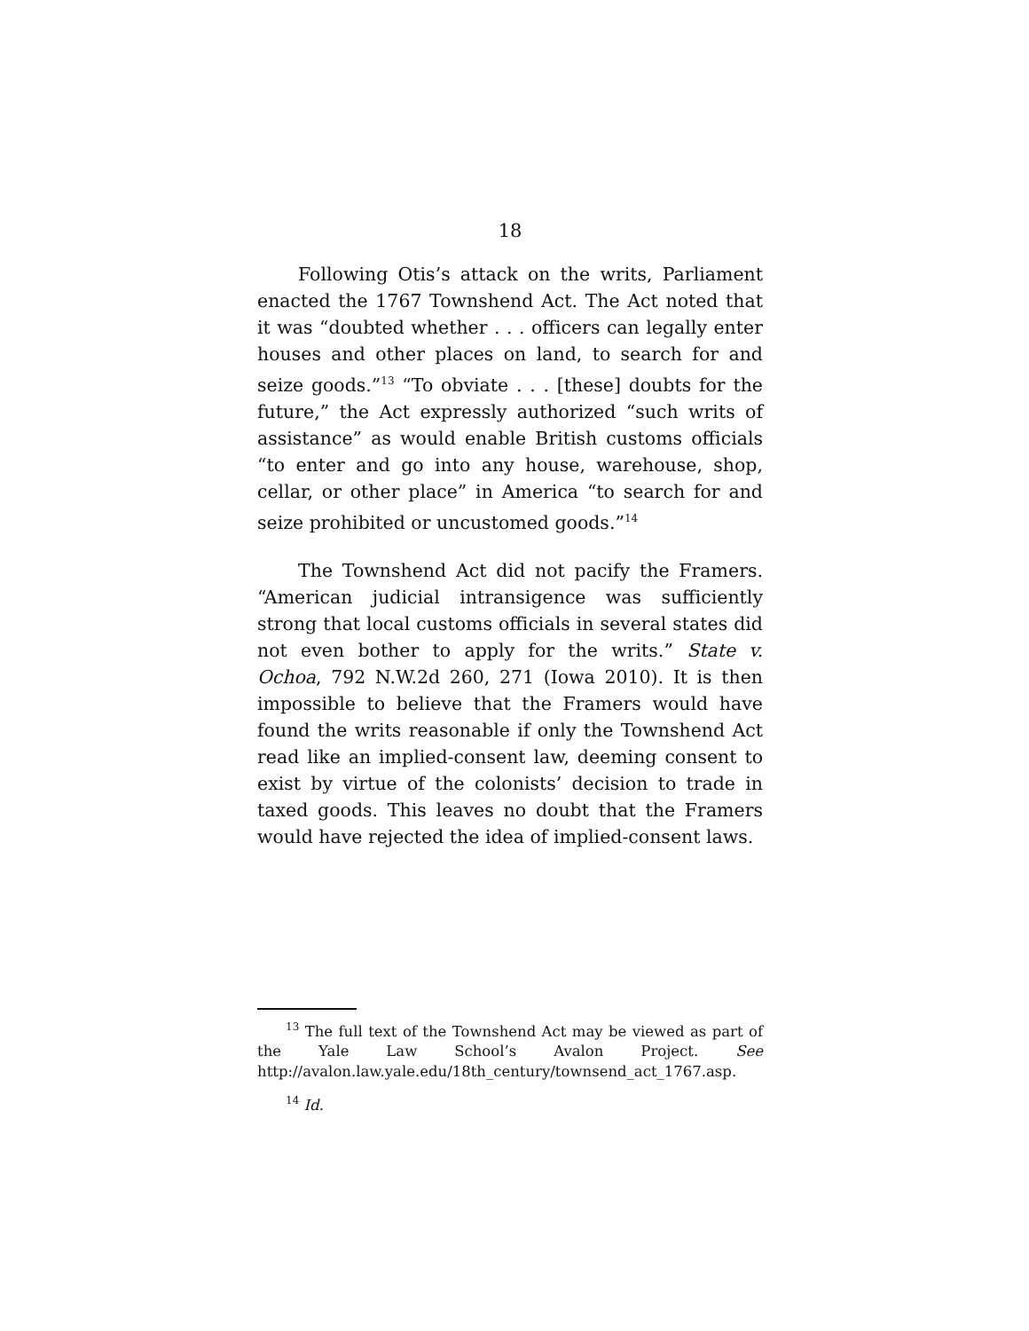18
Following Otis’s attack on the writs, Parliament enacted the 1767 Townshend Act. The Act noted that it was “doubted whether . . . officers can legally enter houses and other places on land, to search for and seize goods.”<sup>13</sup> “To obviate . . . [these] doubts for the future,” the Act expressly authorized “such writs of assistance” as would enable British customs officials “to enter and go into any house, warehouse, shop, cellar, or other place” in America “to search for and seize prohibited or uncustomed goods.”<sup>14</sup>
The Townshend Act did not pacify the Framers. “American judicial intransigence was sufficiently strong that local customs officials in several states did not even bother to apply for the writs.” State v. Ochoa, 792 N.W.2d 260, 271 (Iowa 2010). It is then impossible to believe that the Framers would have found the writs reasonable if only the Townshend Act read like an implied-consent law, deeming consent to exist by virtue of the colonists’ decision to trade in taxed goods. This leaves no doubt that the Framers would have rejected the idea of implied-consent laws.
<sup>13</sup> The full text of the Townshend Act may be viewed as part of the Yale Law School’s Avalon Project. See http://avalon.law.yale.edu/18th_century/townsend_act_1767.asp.
<sup>14</sup> Id.